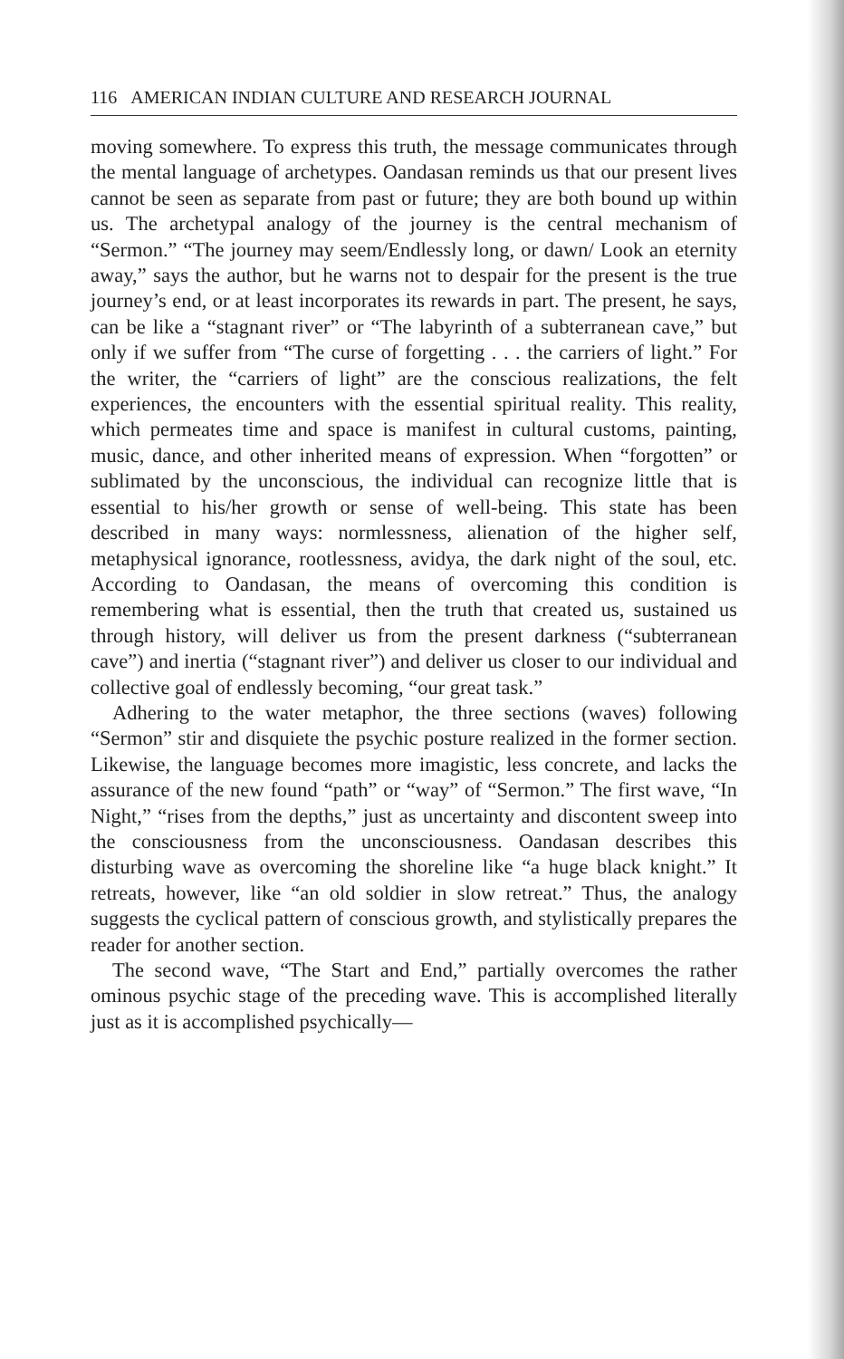116 AMERICAN INDIAN CULTURE AND RESEARCH JOURNAL
moving somewhere. To express this truth, the message communicates through the mental language of archetypes. Oandasan reminds us that our present lives cannot be seen as separate from past or future; they are both bound up within us. The archetypal analogy of the journey is the central mechanism of “Sermon.” “The journey may seem/Endlessly long, or dawn/ Look an eternity away,” says the author, but he warns not to despair for the present is the true journey’s end, or at least incorporates its rewards in part. The present, he says, can be like a “stagnant river” or “The labyrinth of a subterranean cave,” but only if we suffer from “The curse of forgetting . . . the carriers of light.” For the writer, the “carriers of light” are the conscious realizations, the felt experiences, the encounters with the essential spiritual reality. This reality, which permeates time and space is manifest in cultural customs, painting, music, dance, and other inherited means of expression. When “forgotten” or sublimated by the unconscious, the individual can recognize little that is essential to his/her growth or sense of well-being. This state has been described in many ways: normlessness, alienation of the higher self, metaphysical ignorance, rootlessness, avidya, the dark night of the soul, etc. According to Oandasan, the means of overcoming this condition is remembering what is essential, then the truth that created us, sustained us through history, will deliver us from the present darkness (“subterranean cave”) and inertia (“stagnant river”) and deliver us closer to our individual and collective goal of endlessly becoming, “our great task.”
Adhering to the water metaphor, the three sections (waves) following “Sermon” stir and disquiete the psychic posture realized in the former section. Likewise, the language becomes more imagistic, less concrete, and lacks the assurance of the new found “path” or “way” of “Sermon.” The first wave, “In Night,” “rises from the depths,” just as uncertainty and discontent sweep into the consciousness from the unconsciousness. Oandasan describes this disturbing wave as overcoming the shoreline like “a huge black knight.” It retreats, however, like “an old soldier in slow retreat.” Thus, the analogy suggests the cyclical pattern of conscious growth, and stylistically prepares the reader for another section.
The second wave, “The Start and End,” partially overcomes the rather ominous psychic stage of the preceding wave. This is accomplished literally just as it is accomplished psychically—